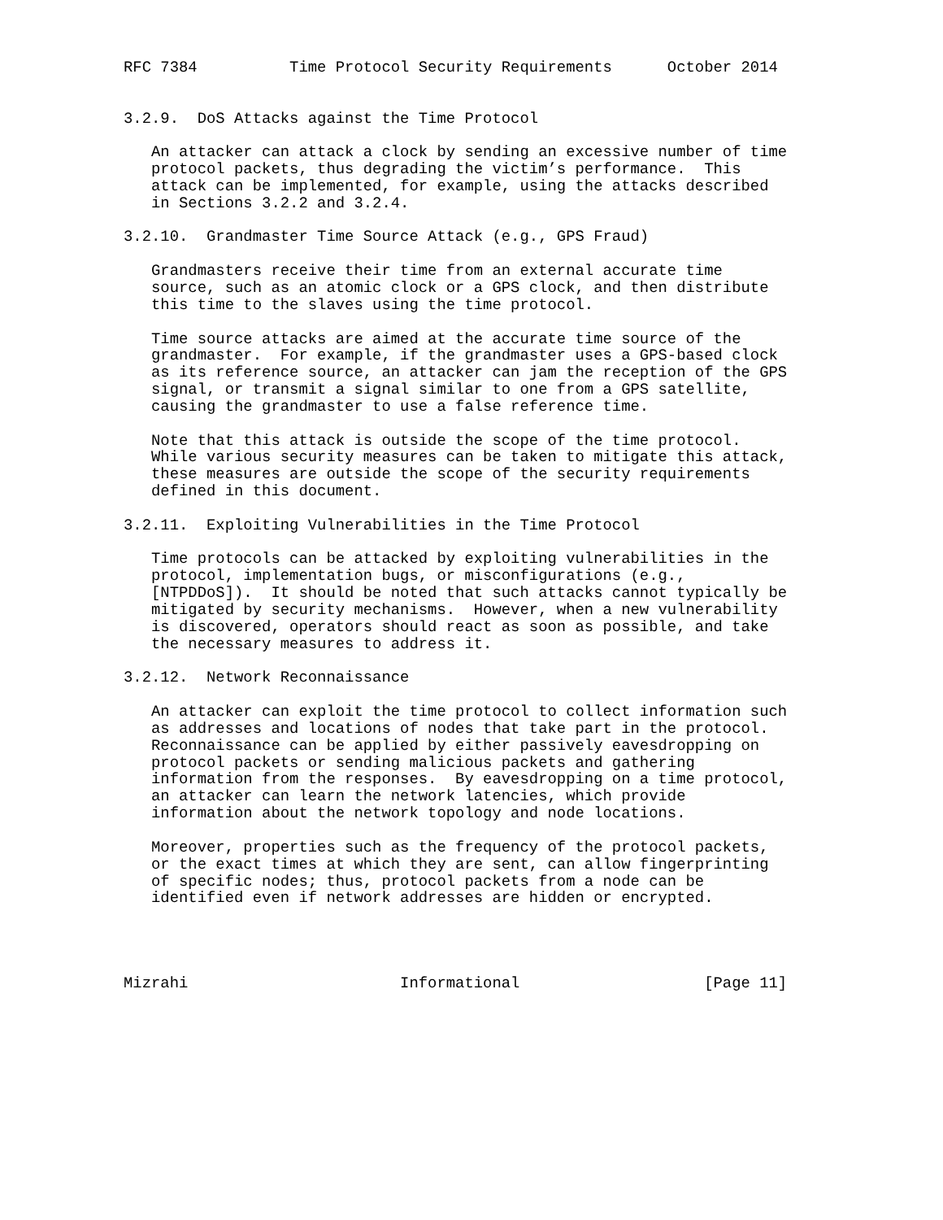RFC 7384          Time Protocol Security Requirements      October 2014


3.2.9.  DoS Attacks against the Time Protocol

   An attacker can attack a clock by sending an excessive number of time
   protocol packets, thus degrading the victim’s performance.  This
   attack can be implemented, for example, using the attacks described
   in Sections 3.2.2 and 3.2.4.

3.2.10.  Grandmaster Time Source Attack (e.g., GPS Fraud)

   Grandmasters receive their time from an external accurate time
   source, such as an atomic clock or a GPS clock, and then distribute
   this time to the slaves using the time protocol.

   Time source attacks are aimed at the accurate time source of the
   grandmaster.  For example, if the grandmaster uses a GPS-based clock
   as its reference source, an attacker can jam the reception of the GPS
   signal, or transmit a signal similar to one from a GPS satellite,
   causing the grandmaster to use a false reference time.

   Note that this attack is outside the scope of the time protocol.
   While various security measures can be taken to mitigate this attack,
   these measures are outside the scope of the security requirements
   defined in this document.

3.2.11.  Exploiting Vulnerabilities in the Time Protocol

   Time protocols can be attacked by exploiting vulnerabilities in the
   protocol, implementation bugs, or misconfigurations (e.g.,
   [NTPDDoS]).  It should be noted that such attacks cannot typically be
   mitigated by security mechanisms.  However, when a new vulnerability
   is discovered, operators should react as soon as possible, and take
   the necessary measures to address it.

3.2.12.  Network Reconnaissance

   An attacker can exploit the time protocol to collect information such
   as addresses and locations of nodes that take part in the protocol.
   Reconnaissance can be applied by either passively eavesdropping on
   protocol packets or sending malicious packets and gathering
   information from the responses.  By eavesdropping on a time protocol,
   an attacker can learn the network latencies, which provide
   information about the network topology and node locations.

   Moreover, properties such as the frequency of the protocol packets,
   or the exact times at which they are sent, can allow fingerprinting
   of specific nodes; thus, protocol packets from a node can be
   identified even if network addresses are hidden or encrypted.




Mizrahi                       Informational                    [Page 11]